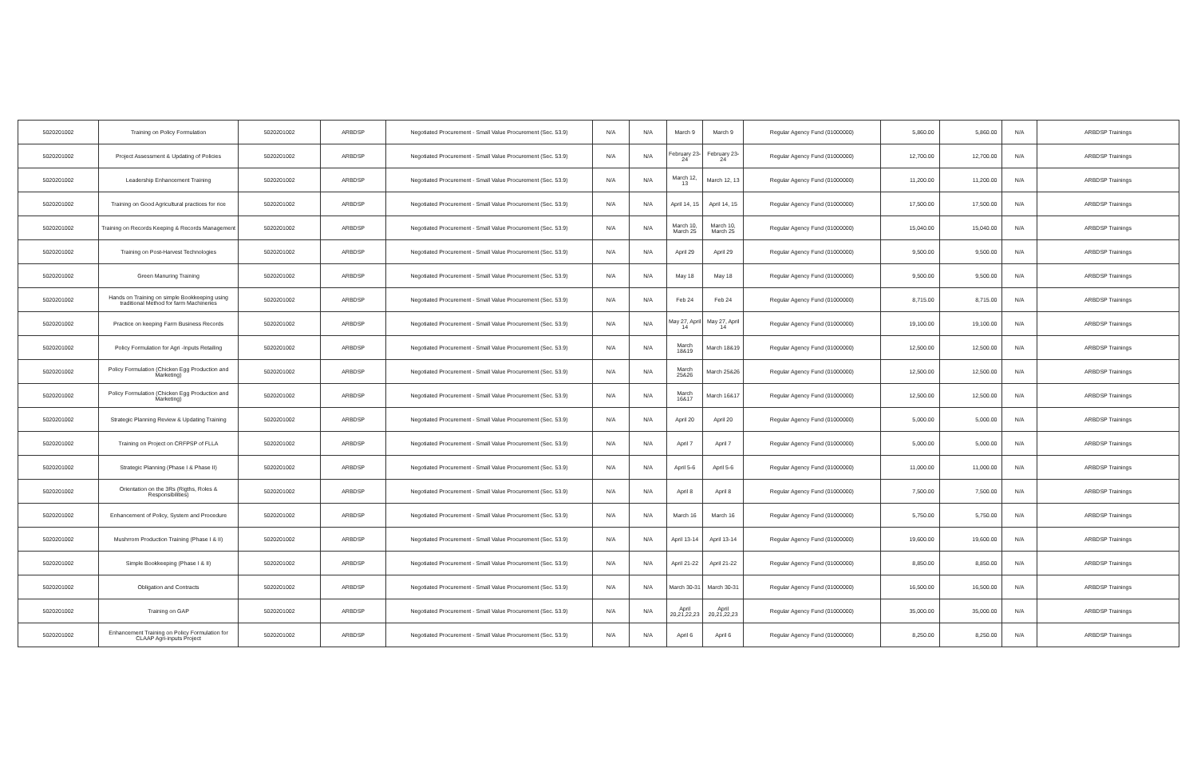| 5020201002 | Training on Policy Formulation | 5020201002 | ARBDSP | Negotiated Procurement - Small Value Procurement (Sec. 53.9) | N/A | N/A | March 9 | March 9 | Regular Agency Fund (01000000) | 5,860.00 | 5,860.00 | N/A | ARBDSP Trainings |
| 5020201002 | Project Assessment & Updating of Policies | 5020201002 | ARBDSP | Negotiated Procurement - Small Value Procurement (Sec. 53.9) | N/A | N/A | February 23-24 | February 23-24 | Regular Agency Fund (01000000) | 12,700.00 | 12,700.00 | N/A | ARBDSP Trainings |
| 5020201002 | Leadership Enhancement Training | 5020201002 | ARBDSP | Negotiated Procurement - Small Value Procurement (Sec. 53.9) | N/A | N/A | March 12, 13 | March 12, 13 | Regular Agency Fund (01000000) | 11,200.00 | 11,200.00 | N/A | ARBDSP Trainings |
| 5020201002 | Training on Good Agricultural practices for rice | 5020201002 | ARBDSP | Negotiated Procurement - Small Value Procurement (Sec. 53.9) | N/A | N/A | April 14, 15 | April 14, 15 | Regular Agency Fund (01000000) | 17,500.00 | 17,500.00 | N/A | ARBDSP Trainings |
| 5020201002 | Training on Records Keeping & Records Management | 5020201002 | ARBDSP | Negotiated Procurement - Small Value Procurement (Sec. 53.9) | N/A | N/A | March 10, March 25 | March 10, March 25 | Regular Agency Fund (01000000) | 15,040.00 | 15,040.00 | N/A | ARBDSP Trainings |
| 5020201002 | Training on Post-Harvest Technologies | 5020201002 | ARBDSP | Negotiated Procurement - Small Value Procurement (Sec. 53.9) | N/A | N/A | April 29 | April 29 | Regular Agency Fund (01000000) | 9,500.00 | 9,500.00 | N/A | ARBDSP Trainings |
| 5020201002 | Green Manuring Training | 5020201002 | ARBDSP | Negotiated Procurement - Small Value Procurement (Sec. 53.9) | N/A | N/A | May 18 | May 18 | Regular Agency Fund (01000000) | 9,500.00 | 9,500.00 | N/A | ARBDSP Trainings |
| 5020201002 | Hands on Training on simple Bookkeeping using traditional Method for farm Machineries | 5020201002 | ARBDSP | Negotiated Procurement - Small Value Procurement (Sec. 53.9) | N/A | N/A | Feb 24 | Feb 24 | Regular Agency Fund (01000000) | 8,715.00 | 8,715.00 | N/A | ARBDSP Trainings |
| 5020201002 | Practice on keeping Farm Business Records | 5020201002 | ARBDSP | Negotiated Procurement - Small Value Procurement (Sec. 53.9) | N/A | N/A | May 27, April 14 | May 27, April 14 | Regular Agency Fund (01000000) | 19,100.00 | 19,100.00 | N/A | ARBDSP Trainings |
| 5020201002 | Policy Formulation for Agri -Inputs Retailing | 5020201002 | ARBDSP | Negotiated Procurement - Small Value Procurement (Sec. 53.9) | N/A | N/A | March 18&19 | March 18&19 | Regular Agency Fund (01000000) | 12,500.00 | 12,500.00 | N/A | ARBDSP Trainings |
| 5020201002 | Policy Formulation (Chicken Egg Production and Marketing) | 5020201002 | ARBDSP | Negotiated Procurement - Small Value Procurement (Sec. 53.9) | N/A | N/A | March 25&26 | March 25&26 | Regular Agency Fund (01000000) | 12,500.00 | 12,500.00 | N/A | ARBDSP Trainings |
| 5020201002 | Policy Formulation (Chicken Egg Production and Marketing) | 5020201002 | ARBDSP | Negotiated Procurement - Small Value Procurement (Sec. 53.9) | N/A | N/A | March 16&17 | March 16&17 | Regular Agency Fund (01000000) | 12,500.00 | 12,500.00 | N/A | ARBDSP Trainings |
| 5020201002 | Strategic Planning Review & Updating Training | 5020201002 | ARBDSP | Negotiated Procurement - Small Value Procurement (Sec. 53.9) | N/A | N/A | April 20 | April 20 | Regular Agency Fund (01000000) | 5,000.00 | 5,000.00 | N/A | ARBDSP Trainings |
| 5020201002 | Training on Project on CRFPSP of FLLA | 5020201002 | ARBDSP | Negotiated Procurement - Small Value Procurement (Sec. 53.9) | N/A | N/A | April 7 | April 7 | Regular Agency Fund (01000000) | 5,000.00 | 5,000.00 | N/A | ARBDSP Trainings |
| 5020201002 | Strategic Planning (Phase I & Phase II) | 5020201002 | ARBDSP | Negotiated Procurement - Small Value Procurement (Sec. 53.9) | N/A | N/A | April 5-6 | April 5-6 | Regular Agency Fund (01000000) | 11,000.00 | 11,000.00 | N/A | ARBDSP Trainings |
| 5020201002 | Orientation on the 3Rs (Rigths, Roles & Responsibilities) | 5020201002 | ARBDSP | Negotiated Procurement - Small Value Procurement (Sec. 53.9) | N/A | N/A | April 8 | April 8 | Regular Agency Fund (01000000) | 7,500.00 | 7,500.00 | N/A | ARBDSP Trainings |
| 5020201002 | Enhancement of Policy, System and Procedure | 5020201002 | ARBDSP | Negotiated Procurement - Small Value Procurement (Sec. 53.9) | N/A | N/A | March 16 | March 16 | Regular Agency Fund (01000000) | 5,750.00 | 5,750.00 | N/A | ARBDSP Trainings |
| 5020201002 | Mushrrom Production Training (Phase I & II) | 5020201002 | ARBDSP | Negotiated Procurement - Small Value Procurement (Sec. 53.9) | N/A | N/A | April 13-14 | April 13-14 | Regular Agency Fund (01000000) | 19,600.00 | 19,600.00 | N/A | ARBDSP Trainings |
| 5020201002 | Simple Bookkeeping (Phase I & II) | 5020201002 | ARBDSP | Negotiated Procurement - Small Value Procurement (Sec. 53.9) | N/A | N/A | April 21-22 | April 21-22 | Regular Agency Fund (01000000) | 8,850.00 | 8,850.00 | N/A | ARBDSP Trainings |
| 5020201002 | Obligation and Contracts | 5020201002 | ARBDSP | Negotiated Procurement - Small Value Procurement (Sec. 53.9) | N/A | N/A | March 30-31 | March 30-31 | Regular Agency Fund (01000000) | 16,500.00 | 16,500.00 | N/A | ARBDSP Trainings |
| 5020201002 | Training on GAP | 5020201002 | ARBDSP | Negotiated Procurement - Small Value Procurement (Sec. 53.9) | N/A | N/A | April 20,21,22,23 | April 20,21,22,23 | Regular Agency Fund (01000000) | 35,000.00 | 35,000.00 | N/A | ARBDSP Trainings |
| 5020201002 | Enhancement Training on Policy Formulation for CLAAP Agri-inputs Project | 5020201002 | ARBDSP | Negotiated Procurement - Small Value Procurement (Sec. 53.9) | N/A | N/A | April 6 | April 6 | Regular Agency Fund (01000000) | 8,250.00 | 8,250.00 | N/A | ARBDSP Trainings |